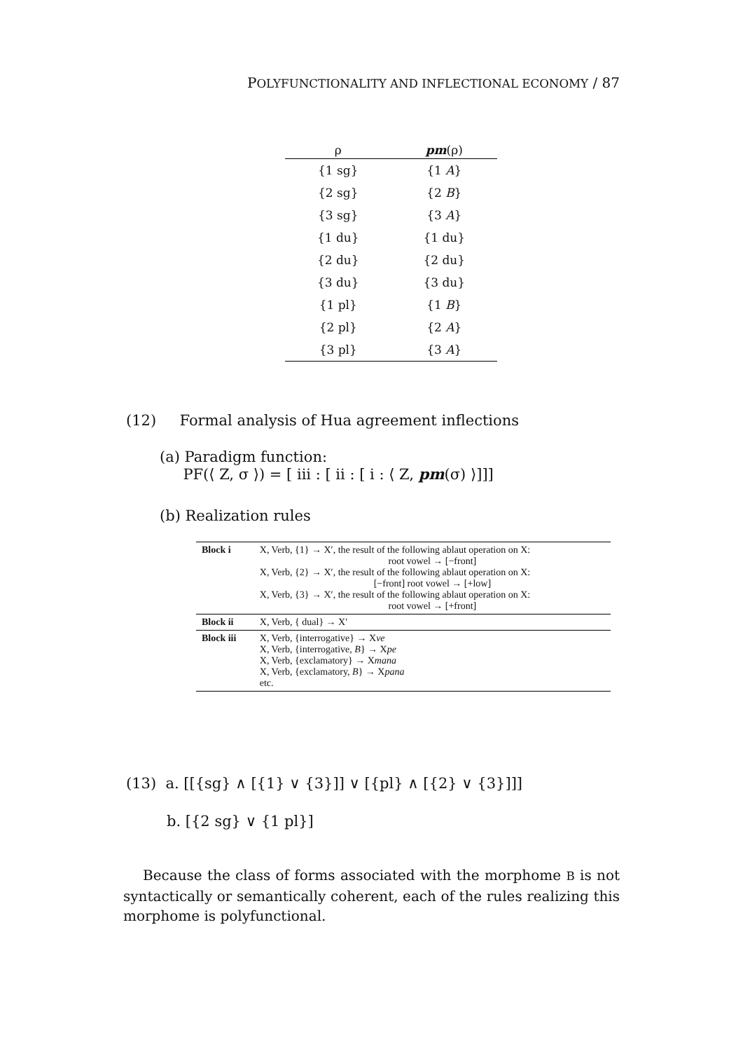POLYFUNCTIONALITY AND INFLECTIONAL ECONOMY / 87
| ρ | pm (ρ) |
| --- | --- |
| {1 sg} | {1 A } |
| {2 sg} | {2 B } |
| {3 sg} | {3 A } |
| {1 du} | {1 du} |
| {2 du} | {2 du} |
| {3 du} | {3 du} |
| {1 pl} | {1 B } |
| {2 pl} | {2 A } |
| {3 pl} | {3 A } |
(12) Formal analysis of Hua agreement inflections
(a) Paradigm function:
PF(⟨ Z, σ ⟩) = [ iii : [ ii : [ i : ⟨ Z, pm(σ) ⟩]]]
(b) Realization rules
| Block i | X, Verb, {1} → X′, the result of the following ablaut operation on X: root vowel → [−front] X, Verb, {2} → X′, the result of the following ablaut operation on X: [−front] root vowel → [+low] X, Verb, {3} → X′, the result of the following ablaut operation on X: root vowel → [+front] |
| Block ii | X, Verb, { dual} → X′ |
| Block iii | X, Verb, {interrogative} → X ve X, Verb, {interrogative, B } → X pe X, Verb, {exclamatory} → X mana X, Verb, {exclamatory, B } → X pana etc. |
(13) a. [[{sg} ∧ [{1} ∨ {3}]] ∨ [{pl} ∧ [{2} ∨ {3}]]]
b. [{2 sg} ∨ {1 pl}]
Because the class of forms associated with the morphome B is not syntactically or semantically coherent, each of the rules realizing this morphome is polyfunctional.